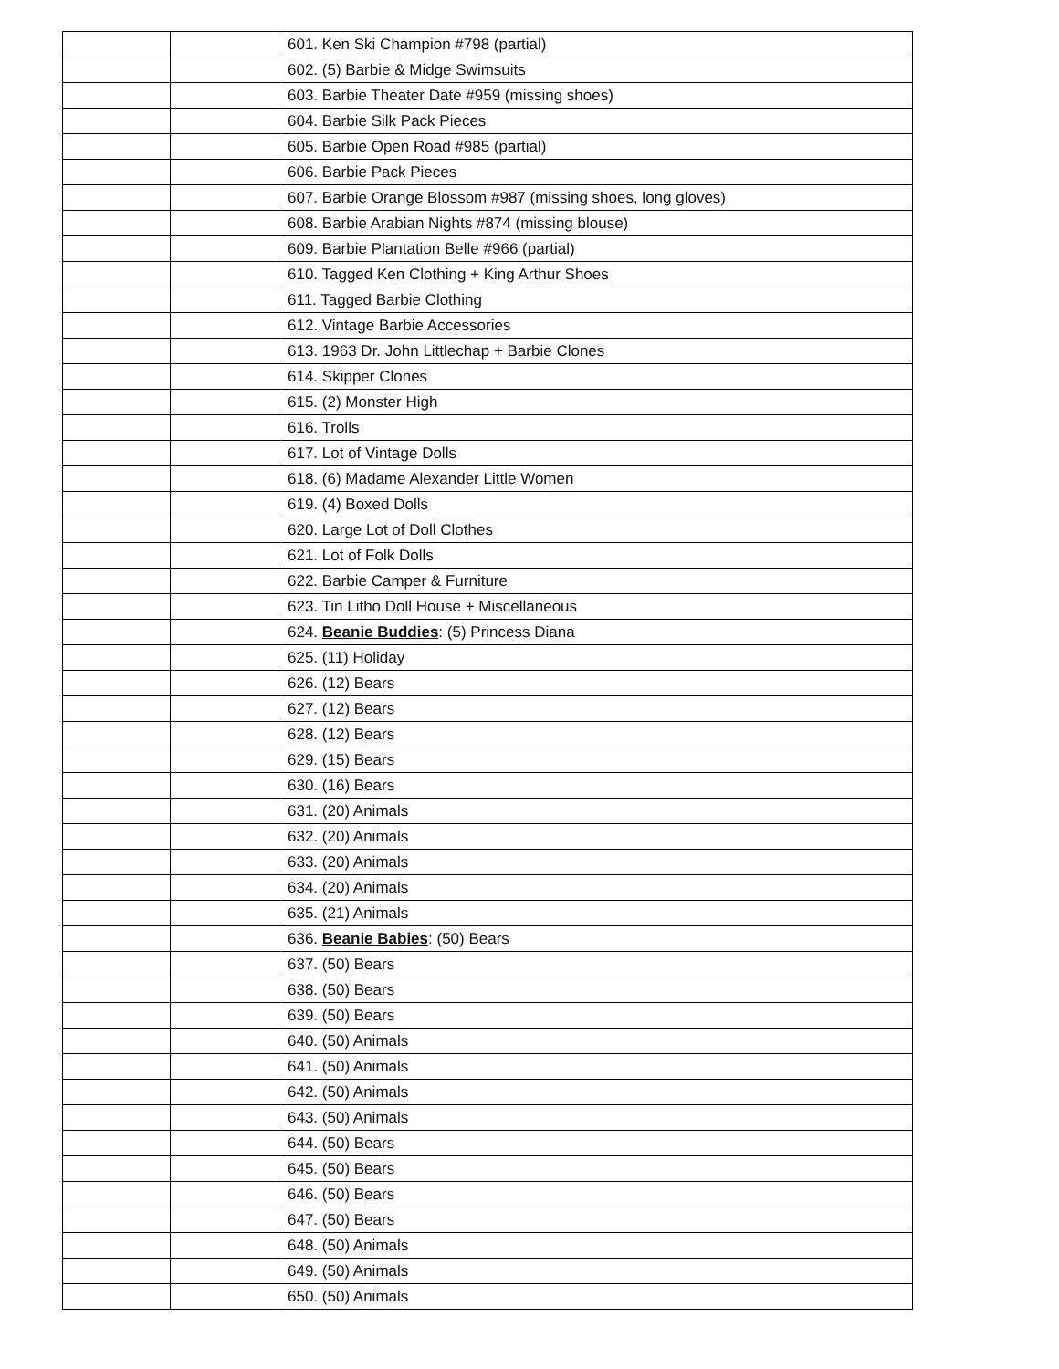| | | 601. Ken Ski Champion #798 (partial) |
| | | 602. (5) Barbie & Midge Swimsuits |
| | | 603. Barbie Theater Date #959 (missing shoes) |
| | | 604. Barbie Silk Pack Pieces |
| | | 605. Barbie Open Road #985 (partial) |
| | | 606. Barbie Pack Pieces |
| | | 607. Barbie Orange Blossom #987 (missing shoes, long gloves) |
| | | 608. Barbie Arabian Nights #874 (missing blouse) |
| | | 609. Barbie Plantation Belle #966 (partial) |
| | | 610. Tagged Ken Clothing + King Arthur Shoes |
| | | 611. Tagged Barbie Clothing |
| | | 612. Vintage Barbie Accessories |
| | | 613. 1963 Dr. John Littlechap + Barbie Clones |
| | | 614. Skipper Clones |
| | | 615. (2) Monster High |
| | | 616. Trolls |
| | | 617. Lot of Vintage Dolls |
| | | 618. (6) Madame Alexander Little Women |
| | | 619. (4) Boxed Dolls |
| | | 620. Large Lot of Doll Clothes |
| | | 621. Lot of Folk Dolls |
| | | 622. Barbie Camper & Furniture |
| | | 623. Tin Litho Doll House + Miscellaneous |
| | | 624. Beanie Buddies : (5) Princess Diana |
| | | 625. (11) Holiday |
| | | 626. (12) Bears |
| | | 627. (12) Bears |
| | | 628. (12) Bears |
| | | 629. (15) Bears |
| | | 630. (16) Bears |
| | | 631. (20) Animals |
| | | 632. (20) Animals |
| | | 633. (20) Animals |
| | | 634. (20) Animals |
| | | 635. (21) Animals |
| | | 636. Beanie Babies : (50) Bears |
| | | 637. (50) Bears |
| | | 638. (50) Bears |
| | | 639. (50) Bears |
| | | 640. (50) Animals |
| | | 641. (50) Animals |
| | | 642. (50) Animals |
| | | 643. (50) Animals |
| | | 644. (50) Bears |
| | | 645. (50) Bears |
| | | 646. (50) Bears |
| | | 647. (50) Bears |
| | | 648. (50) Animals |
| | | 649. (50) Animals |
| | | 650. (50) Animals |